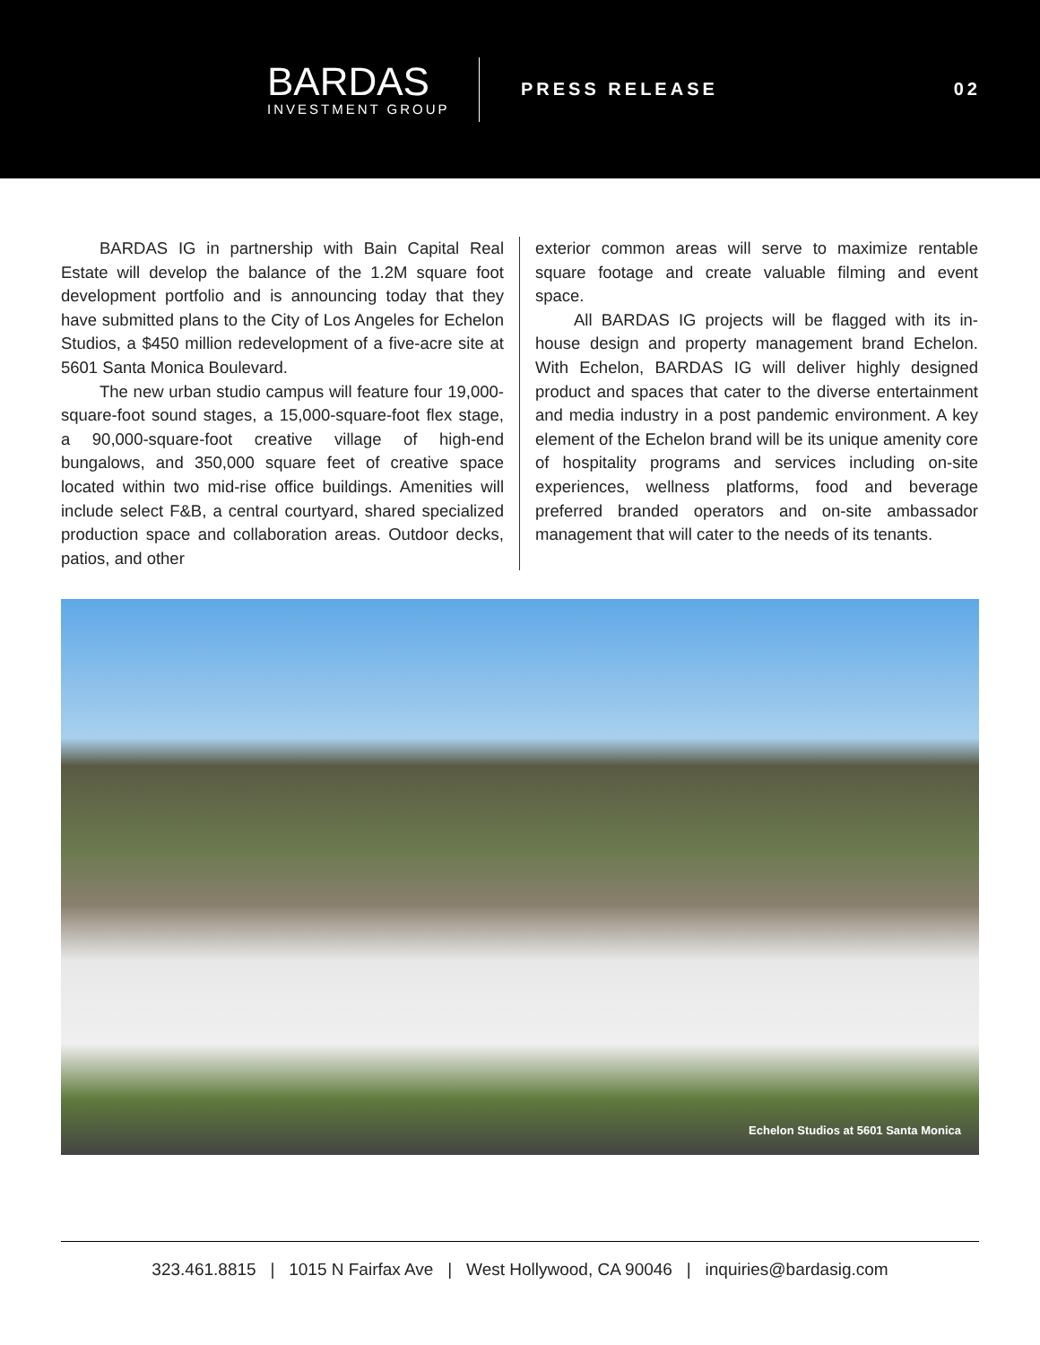BARDAS
INVESTMENT GROUP
PRESS RELEASE 02
BARDAS IG in partnership with Bain Capital Real Estate will develop the balance of the 1.2M square foot development portfolio and is announcing today that they have submitted plans to the City of Los Angeles for Echelon Studios, a $450 million redevelopment of a five-acre site at 5601 Santa Monica Boulevard.
The new urban studio campus will feature four 19,000-square-foot sound stages, a 15,000-square-foot flex stage, a 90,000-square-foot creative village of high-end bungalows, and 350,000 square feet of creative space located within two mid-rise office buildings. Amenities will include select F&B, a central courtyard, shared specialized production space and collaboration areas. Outdoor decks, patios, and other
exterior common areas will serve to maximize rentable square footage and create valuable filming and event space.
All BARDAS IG projects will be flagged with its in-house design and property management brand Echelon. With Echelon, BARDAS IG will deliver highly designed product and spaces that cater to the diverse entertainment and media industry in a post pandemic environment. A key element of the Echelon brand will be its unique amenity core of hospitality programs and services including on-site experiences, wellness platforms, food and beverage preferred branded operators and on-site ambassador management that will cater to the needs of its tenants.
Echelon Studios at 5601 Santa Monica
323.461.8815 | 1015 N Fairfax Ave | West Hollywood, CA 90046 | inquiries@bardasig.com